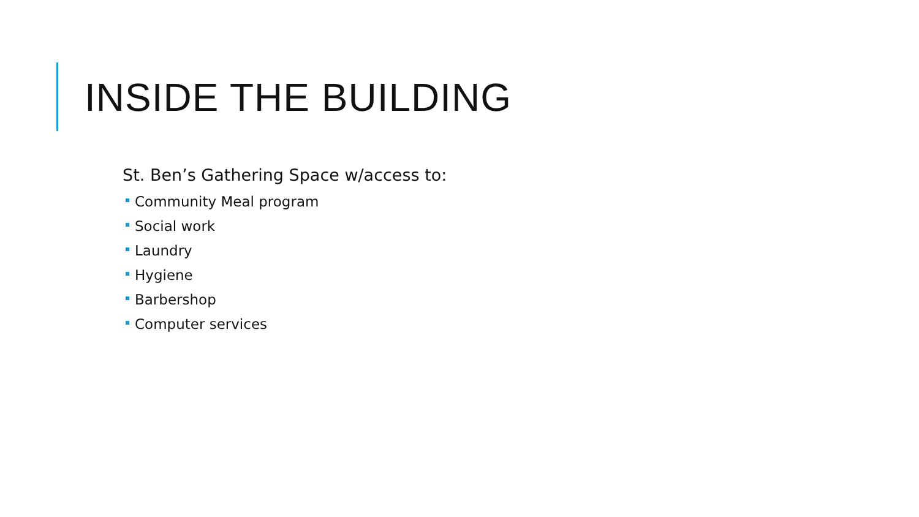INSIDE THE BUILDING
St. Ben’s Gathering Space w/access to:
Community Meal program
Social work
Laundry
Hygiene
Barbershop
Computer services